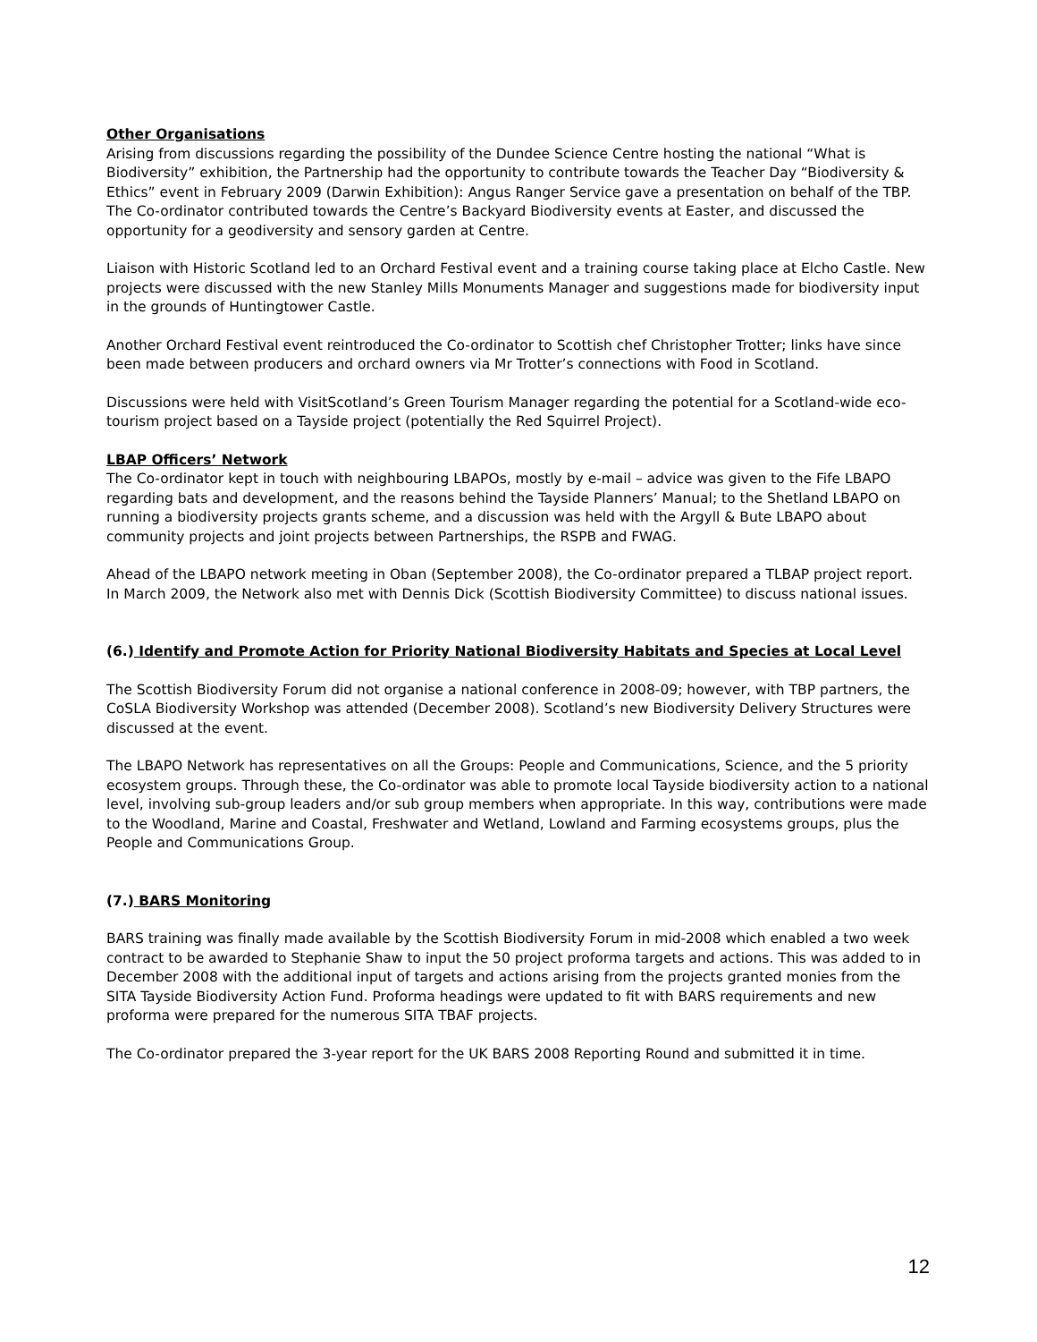Other Organisations
Arising from discussions regarding the possibility of the Dundee Science Centre hosting the national “What is Biodiversity” exhibition, the Partnership had the opportunity to contribute towards the Teacher Day “Biodiversity & Ethics” event in February 2009 (Darwin Exhibition): Angus Ranger Service gave a presentation on behalf of the TBP. The Co-ordinator contributed towards the Centre’s Backyard Biodiversity events at Easter, and discussed the opportunity for a geodiversity and sensory garden at Centre.
Liaison with Historic Scotland led to an Orchard Festival event and a training course taking place at Elcho Castle. New projects were discussed with the new Stanley Mills Monuments Manager and suggestions made for biodiversity input in the grounds of Huntingtower Castle.
Another Orchard Festival event reintroduced the Co-ordinator to Scottish chef Christopher Trotter; links have since been made between producers and orchard owners via Mr Trotter’s connections with Food in Scotland.
Discussions were held with VisitScotland’s Green Tourism Manager regarding the potential for a Scotland-wide eco-tourism project based on a Tayside project (potentially the Red Squirrel Project).
LBAP Officers’ Network
The Co-ordinator kept in touch with neighbouring LBAPOs, mostly by e-mail – advice was given to the Fife LBAPO regarding bats and development, and the reasons behind the Tayside Planners’ Manual; to the Shetland LBAPO on running a biodiversity projects grants scheme, and a discussion was held with the Argyll & Bute LBAPO about community projects and joint projects between Partnerships, the RSPB and FWAG.
Ahead of the LBAPO network meeting in Oban (September 2008), the Co-ordinator prepared a TLBAP project report. In March 2009, the Network also met with Dennis Dick (Scottish Biodiversity Committee) to discuss national issues.
(6.) Identify and Promote Action for Priority National Biodiversity Habitats and Species at Local Level
The Scottish Biodiversity Forum did not organise a national conference in 2008-09; however, with TBP partners, the CoSLA Biodiversity Workshop was attended (December 2008). Scotland’s new Biodiversity Delivery Structures were discussed at the event.
The LBAPO Network has representatives on all the Groups: People and Communications, Science, and the 5 priority ecosystem groups. Through these, the Co-ordinator was able to promote local Tayside biodiversity action to a national level, involving sub-group leaders and/or sub group members when appropriate. In this way, contributions were made to the Woodland, Marine and Coastal, Freshwater and Wetland, Lowland and Farming ecosystems groups, plus the People and Communications Group.
(7.) BARS Monitoring
BARS training was finally made available by the Scottish Biodiversity Forum in mid-2008 which enabled a two week contract to be awarded to Stephanie Shaw to input the 50 project proforma targets and actions. This was added to in December 2008 with the additional input of targets and actions arising from the projects granted monies from the SITA Tayside Biodiversity Action Fund. Proforma headings were updated to fit with BARS requirements and new proforma were prepared for the numerous SITA TBAF projects.
The Co-ordinator prepared the 3-year report for the UK BARS 2008 Reporting Round and submitted it in time.
12